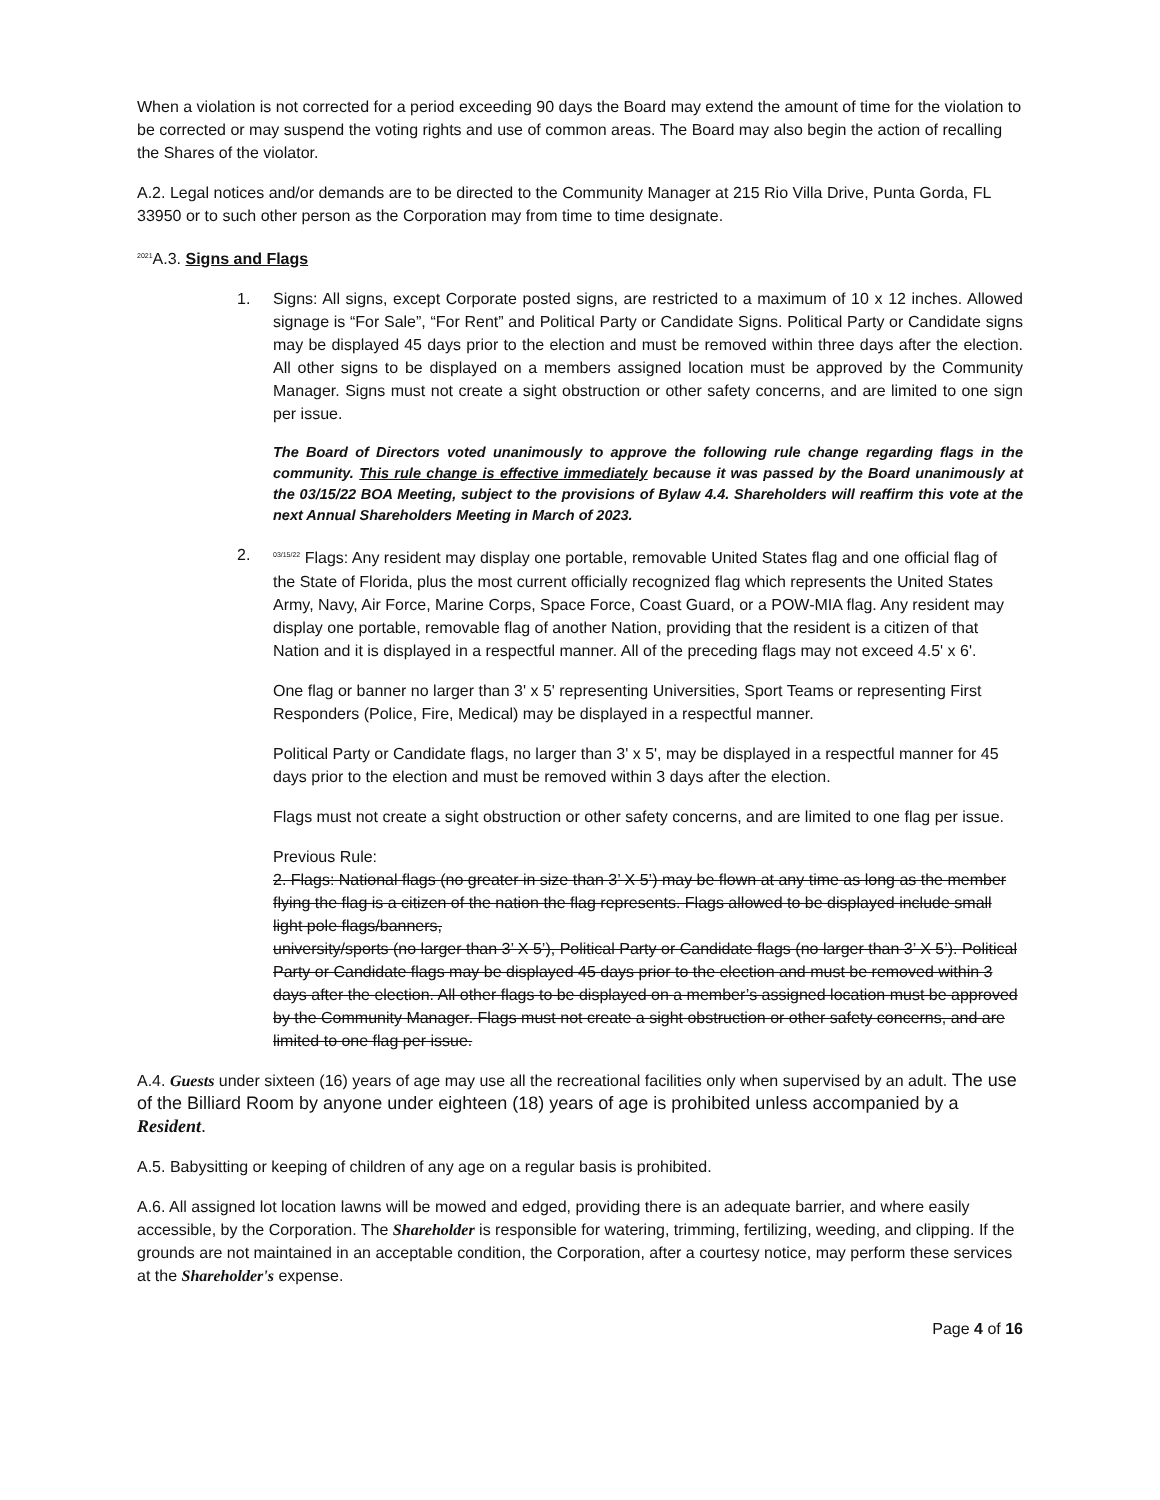When a violation is not corrected for a period exceeding 90 days the Board may extend the amount of time for the violation to be corrected or may suspend the voting rights and use of common areas. The Board may also begin the action of recalling the Shares of the violator.
A.2. Legal notices and/or demands are to be directed to the Community Manager at 215 Rio Villa Drive, Punta Gorda, FL 33950 or to such other person as the Corporation may from time to time designate.
2021 A.3. Signs and Flags
1. Signs: All signs, except Corporate posted signs, are restricted to a maximum of 10 x 12 inches. Allowed signage is “For Sale”, “For Rent” and Political Party or Candidate Signs. Political Party or Candidate signs may be displayed 45 days prior to the election and must be removed within three days after the election. All other signs to be displayed on a members assigned location must be approved by the Community Manager. Signs must not create a sight obstruction or other safety concerns, and are limited to one sign per issue.
The Board of Directors voted unanimously to approve the following rule change regarding flags in the community. This rule change is effective immediately because it was passed by the Board unanimously at the 03/15/22 BOA Meeting, subject to the provisions of Bylaw 4.4. Shareholders will reaffirm this vote at the next Annual Shareholders Meeting in March of 2023.
2.
03/15/22 Flags: Any resident may display one portable, removable United States flag and one official flag of the State of Florida, plus the most current officially recognized flag which represents the United States Army, Navy, Air Force, Marine Corps, Space Force, Coast Guard, or a POW-MIA flag. Any resident may display one portable, removable flag of another Nation, providing that the resident is a citizen of that Nation and it is displayed in a respectful manner. All of the preceding flags may not exceed 4.5' x 6'.
One flag or banner no larger than 3' x 5' representing Universities, Sport Teams or representing First Responders (Police, Fire, Medical) may be displayed in a respectful manner.
Political Party or Candidate flags, no larger than 3' x 5', may be displayed in a respectful manner for 45 days prior to the election and must be removed within 3 days after the election.
Flags must not create a sight obstruction or other safety concerns, and are limited to one flag per issue.
Previous Rule:
2. Flags: National flags (no greater in size than 3’ X 5’) may be flown at any time as long as the member flying the flag is a citizen of the nation the flag represents. Flags allowed to be displayed include small light pole flags/banners,
university/sports (no larger than 3’ X 5’), Political Party or Candidate flags (no larger than 3’ X 5’). Political Party or Candidate flags may be displayed 45 days prior to the election and must be removed within 3 days after the election. All other flags to be displayed on a member’s assigned location must be approved by the Community Manager. Flags must not create a sight obstruction or other safety concerns, and are limited to one flag per issue.
A.4. Guests under sixteen (16) years of age may use all the recreational facilities only when supervised by an adult. The use of the Billiard Room by anyone under eighteen (18) years of age is prohibited unless accompanied by a Resident.
A.5. Babysitting or keeping of children of any age on a regular basis is prohibited.
A.6. All assigned lot location lawns will be mowed and edged, providing there is an adequate barrier, and where easily accessible, by the Corporation. The Shareholder is responsible for watering, trimming, fertilizing, weeding, and clipping. If the grounds are not maintained in an acceptable condition, the Corporation, after a courtesy notice, may perform these services at the Shareholder's expense.
Page 4 of 16